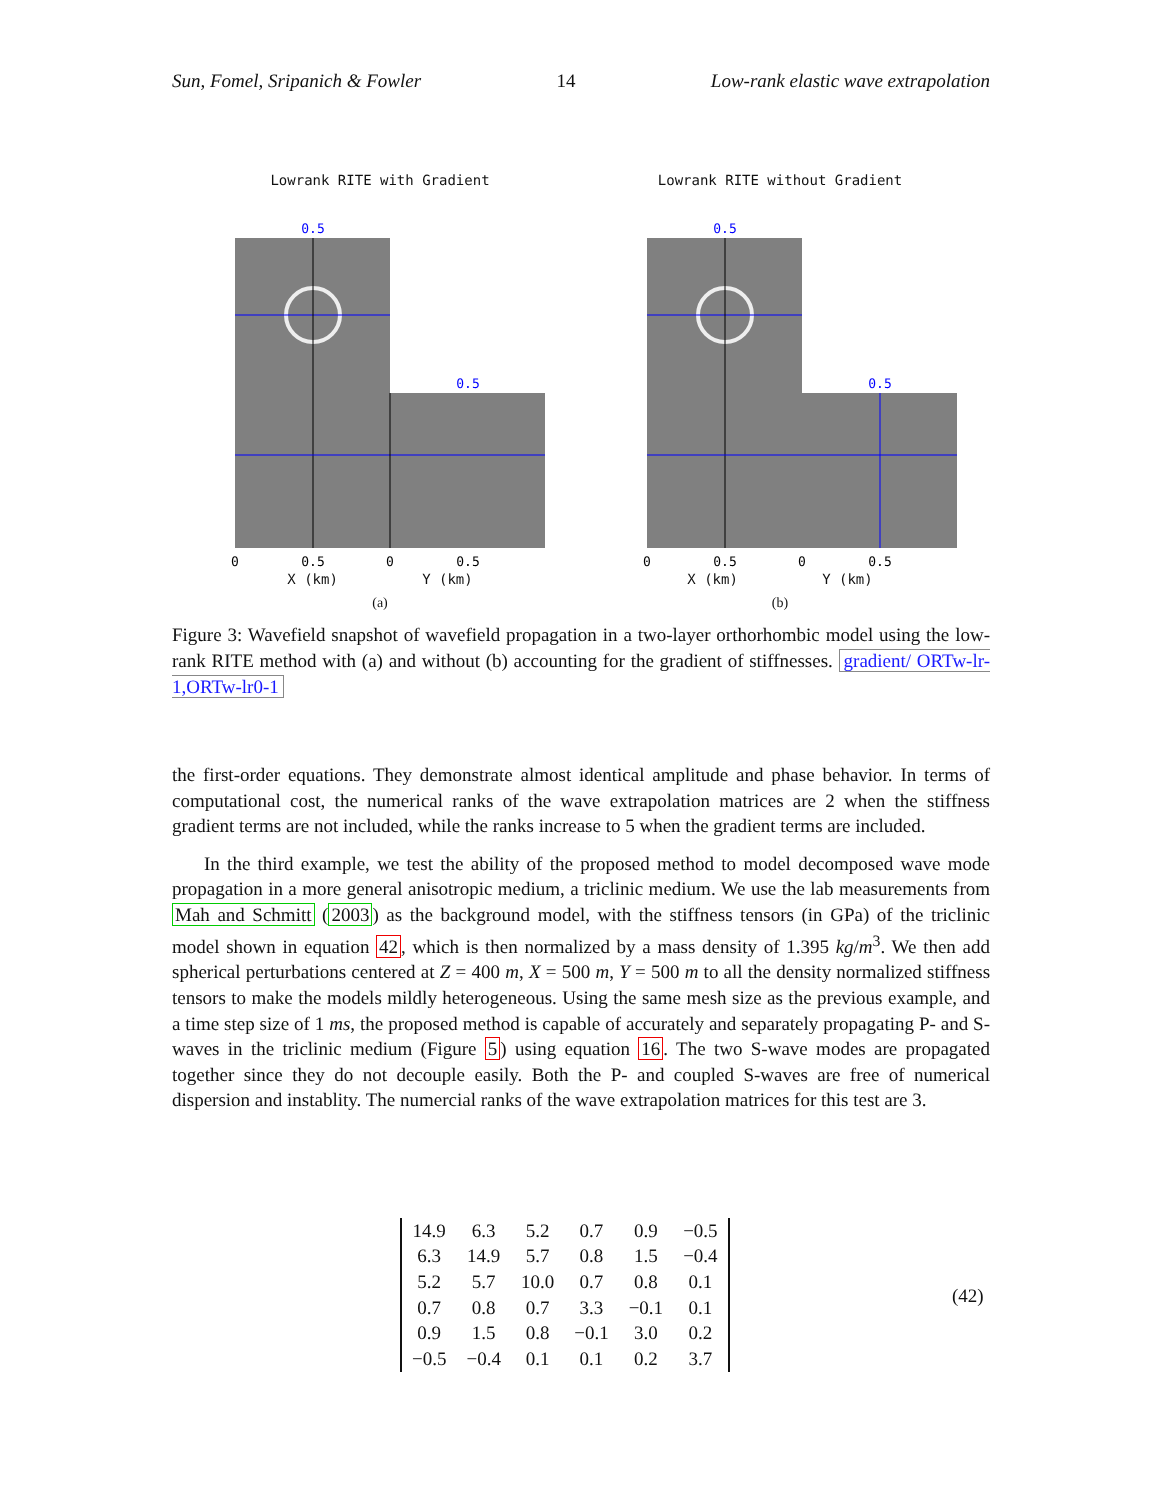Sun, Fomel, Sripanich & Fowler 14 Low-rank elastic wave extrapolation
Lowrank RITE with Gradient
0.5
0.5
0
0.5
0
0.5
X (km) Y (km)
(a)
Lowrank RITE without Gradient
0.5
0.5
0
0.5
0
0.5
X (km) Y (km)
(b)
Figure 3: Wavefield snapshot of wavefield propagation in a two-layer orthorhombic model using the low-rank RITE method with (a) and without (b) accounting for the gradient of stiffnesses. gradient/ ORTw-lr-1,ORTw-lr0-1
the first-order equations. They demonstrate almost identical amplitude and phase behavior. In terms of computational cost, the numerical ranks of the wave extrapolation matrices are 2 when the stiffness gradient terms are not included, while the ranks increase to 5 when the gradient terms are included.
In the third example, we test the ability of the proposed method to model decomposed wave mode propagation in a more general anisotropic medium, a triclinic medium. We use the lab measurements from Mah and Schmitt (2003) as the background model, with the stiffness tensors (in GPa) of the triclinic model shown in equation 42, which is then normalized by a mass density of 1.395 kg/m<sup>3</sup>. We then add spherical perturbations centered at Z = 400 m, X = 500 m, Y = 500 m to all the density normalized stiffness tensors to make the models mildly heterogeneous. Using the same mesh size as the previous example, and a time step size of 1 ms, the proposed method is capable of accurately and separately propagating P- and S-waves in the triclinic medium (Figure 5) using equation 16. The two S-wave modes are propagated together since they do not decouple easily. Both the P- and coupled S-waves are free of numerical dispersion and instablity. The numercial ranks of the wave extrapolation matrices for this test are 3.
| 14.9 | 6.3 | 5.2 | 0.7 | 0.9 | −0.5 |
| 6.3 | 14.9 | 5.7 | 0.8 | 1.5 | −0.4 |
| 5.2 | 5.7 | 10.0 | 0.7 | 0.8 | 0.1 |
| 0.7 | 0.8 | 0.7 | 3.3 | −0.1 | 0.1 |
| 0.9 | 1.5 | 0.8 | −0.1 | 3.0 | 0.2 |
| −0.5 | −0.4 | 0.1 | 0.1 | 0.2 | 3.7 |
(42)